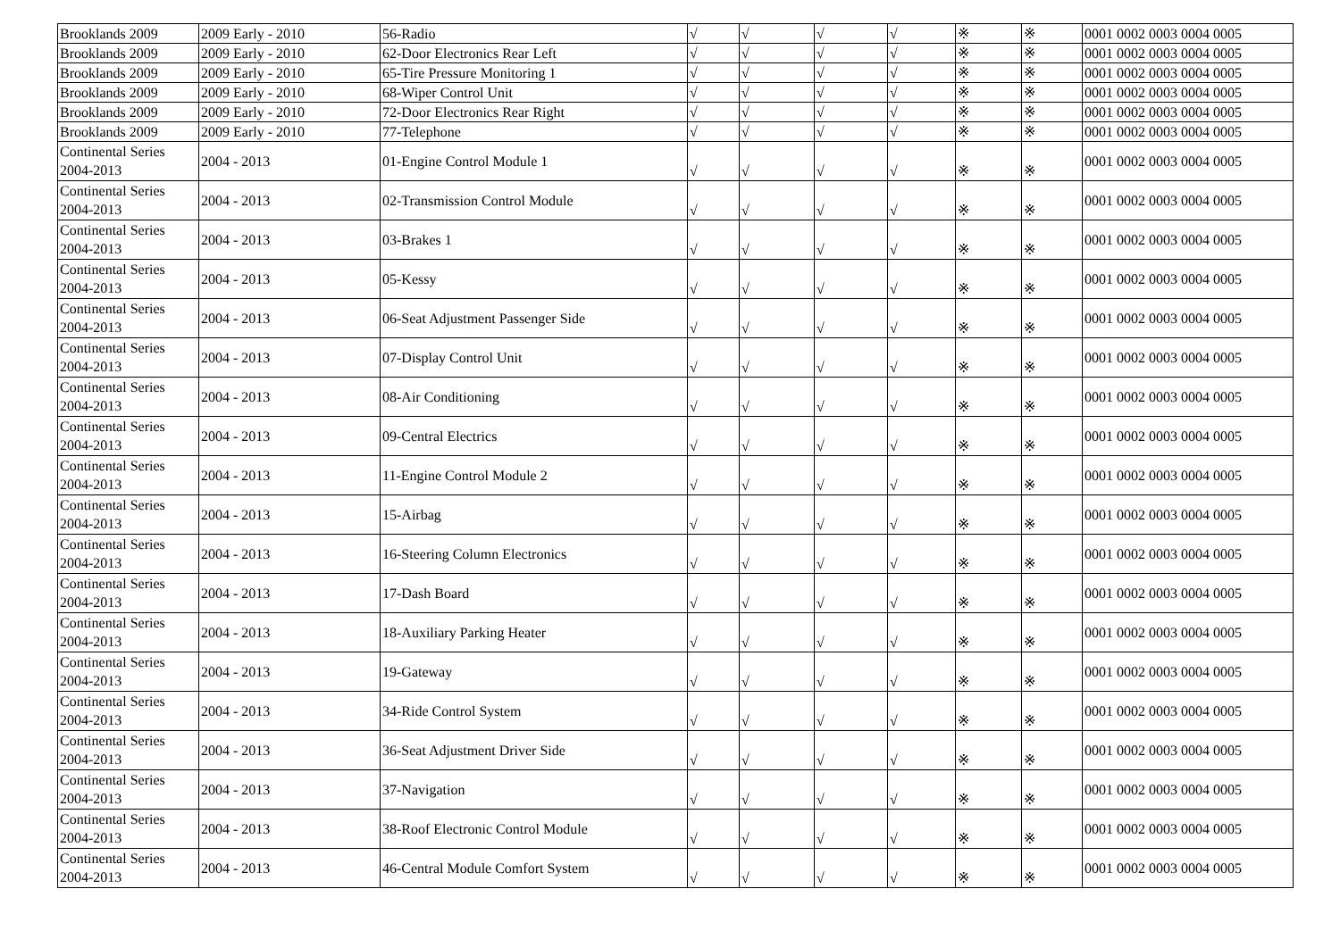| Brooklands 2009 | 2009 Early - 2010 | 56-Radio | √ | √ | √ | √ | ※ | ※ | 0001 0002 0003 0004 0005 |
| Brooklands 2009 | 2009 Early - 2010 | 62-Door Electronics Rear Left | √ | √ | √ | √ | ※ | ※ | 0001 0002 0003 0004 0005 |
| Brooklands 2009 | 2009 Early - 2010 | 65-Tire Pressure Monitoring 1 | √ | √ | √ | √ | ※ | ※ | 0001 0002 0003 0004 0005 |
| Brooklands 2009 | 2009 Early - 2010 | 68-Wiper Control Unit | √ | √ | √ | √ | ※ | ※ | 0001 0002 0003 0004 0005 |
| Brooklands 2009 | 2009 Early - 2010 | 72-Door Electronics Rear Right | √ | √ | √ | √ | ※ | ※ | 0001 0002 0003 0004 0005 |
| Brooklands 2009 | 2009 Early - 2010 | 77-Telephone | √ | √ | √ | √ | ※ | ※ | 0001 0002 0003 0004 0005 |
| Continental Series 2004-2013 | 2004 - 2013 | 01-Engine Control Module 1 | √ | √ | √ | √ | ※ | ※ | 0001 0002 0003 0004 0005 |
| Continental Series 2004-2013 | 2004 - 2013 | 02-Transmission Control Module | √ | √ | √ | √ | ※ | ※ | 0001 0002 0003 0004 0005 |
| Continental Series 2004-2013 | 2004 - 2013 | 03-Brakes 1 | √ | √ | √ | √ | ※ | ※ | 0001 0002 0003 0004 0005 |
| Continental Series 2004-2013 | 2004 - 2013 | 05-Kessy | √ | √ | √ | √ | ※ | ※ | 0001 0002 0003 0004 0005 |
| Continental Series 2004-2013 | 2004 - 2013 | 06-Seat Adjustment Passenger Side | √ | √ | √ | √ | ※ | ※ | 0001 0002 0003 0004 0005 |
| Continental Series 2004-2013 | 2004 - 2013 | 07-Display Control Unit | √ | √ | √ | √ | ※ | ※ | 0001 0002 0003 0004 0005 |
| Continental Series 2004-2013 | 2004 - 2013 | 08-Air Conditioning | √ | √ | √ | √ | ※ | ※ | 0001 0002 0003 0004 0005 |
| Continental Series 2004-2013 | 2004 - 2013 | 09-Central Electrics | √ | √ | √ | √ | ※ | ※ | 0001 0002 0003 0004 0005 |
| Continental Series 2004-2013 | 2004 - 2013 | 11-Engine Control Module 2 | √ | √ | √ | √ | ※ | ※ | 0001 0002 0003 0004 0005 |
| Continental Series 2004-2013 | 2004 - 2013 | 15-Airbag | √ | √ | √ | √ | ※ | ※ | 0001 0002 0003 0004 0005 |
| Continental Series 2004-2013 | 2004 - 2013 | 16-Steering Column Electronics | √ | √ | √ | √ | ※ | ※ | 0001 0002 0003 0004 0005 |
| Continental Series 2004-2013 | 2004 - 2013 | 17-Dash Board | √ | √ | √ | √ | ※ | ※ | 0001 0002 0003 0004 0005 |
| Continental Series 2004-2013 | 2004 - 2013 | 18-Auxiliary Parking Heater | √ | √ | √ | √ | ※ | ※ | 0001 0002 0003 0004 0005 |
| Continental Series 2004-2013 | 2004 - 2013 | 19-Gateway | √ | √ | √ | √ | ※ | ※ | 0001 0002 0003 0004 0005 |
| Continental Series 2004-2013 | 2004 - 2013 | 34-Ride Control System | √ | √ | √ | √ | ※ | ※ | 0001 0002 0003 0004 0005 |
| Continental Series 2004-2013 | 2004 - 2013 | 36-Seat Adjustment Driver Side | √ | √ | √ | √ | ※ | ※ | 0001 0002 0003 0004 0005 |
| Continental Series 2004-2013 | 2004 - 2013 | 37-Navigation | √ | √ | √ | √ | ※ | ※ | 0001 0002 0003 0004 0005 |
| Continental Series 2004-2013 | 2004 - 2013 | 38-Roof Electronic Control Module | √ | √ | √ | √ | ※ | ※ | 0001 0002 0003 0004 0005 |
| Continental Series 2004-2013 | 2004 - 2013 | 46-Central Module Comfort System | √ | √ | √ | √ | ※ | ※ | 0001 0002 0003 0004 0005 |